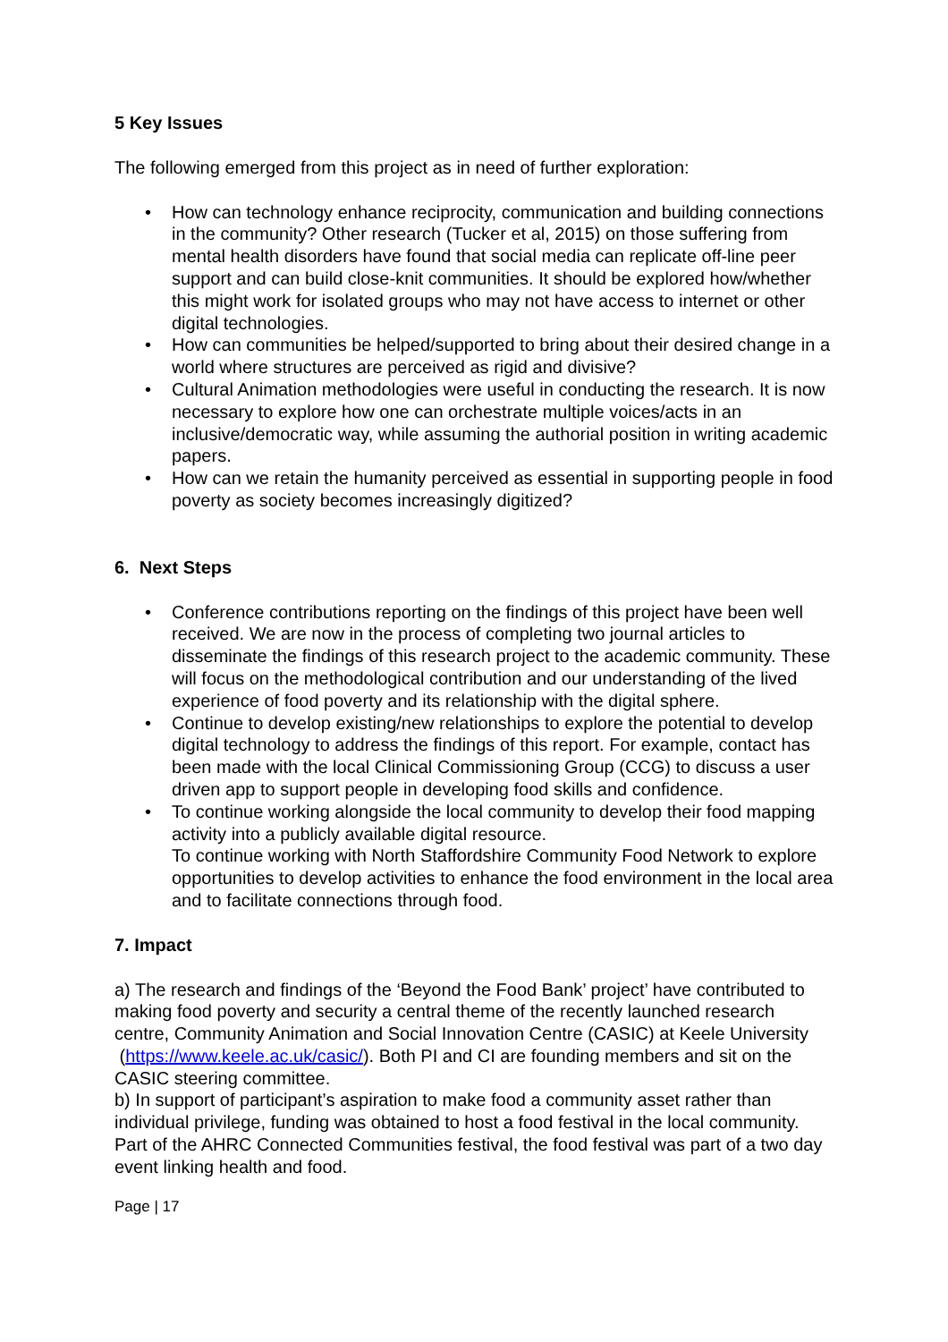5 Key Issues
The following emerged from this project as in need of further exploration:
• How can technology enhance reciprocity, communication and building connections in the community? Other research (Tucker et al, 2015) on those suffering from mental health disorders have found that social media can replicate off-line peer support and can build close-knit communities. It should be explored how/whether this might work for isolated groups who may not have access to internet or other digital technologies.
• How can communities be helped/supported to bring about their desired change in a world where structures are perceived as rigid and divisive?
• Cultural Animation methodologies were useful in conducting the research. It is now necessary to explore how one can orchestrate multiple voices/acts in an inclusive/democratic way, while assuming the authorial position in writing academic papers.
• How can we retain the humanity perceived as essential in supporting people in food poverty as society becomes increasingly digitized?
6. Next Steps
• Conference contributions reporting on the findings of this project have been well received. We are now in the process of completing two journal articles to disseminate the findings of this research project to the academic community. These will focus on the methodological contribution and our understanding of the lived experience of food poverty and its relationship with the digital sphere.
• Continue to develop existing/new relationships to explore the potential to develop digital technology to address the findings of this report. For example, contact has been made with the local Clinical Commissioning Group (CCG) to discuss a user driven app to support people in developing food skills and confidence.
• To continue working alongside the local community to develop their food mapping activity into a publicly available digital resource.
To continue working with North Staffordshire Community Food Network to explore opportunities to develop activities to enhance the food environment in the local area and to facilitate connections through food.
7. Impact
a) The research and findings of the ‘Beyond the Food Bank’ project’ have contributed to making food poverty and security a central theme of the recently launched research centre, Community Animation and Social Innovation Centre (CASIC) at Keele University (https://www.keele.ac.uk/casic/). Both PI and CI are founding members and sit on the CASIC steering committee.
b) In support of participant’s aspiration to make food a community asset rather than individual privilege, funding was obtained to host a food festival in the local community. Part of the AHRC Connected Communities festival, the food festival was part of a two day event linking health and food.
Page | 17